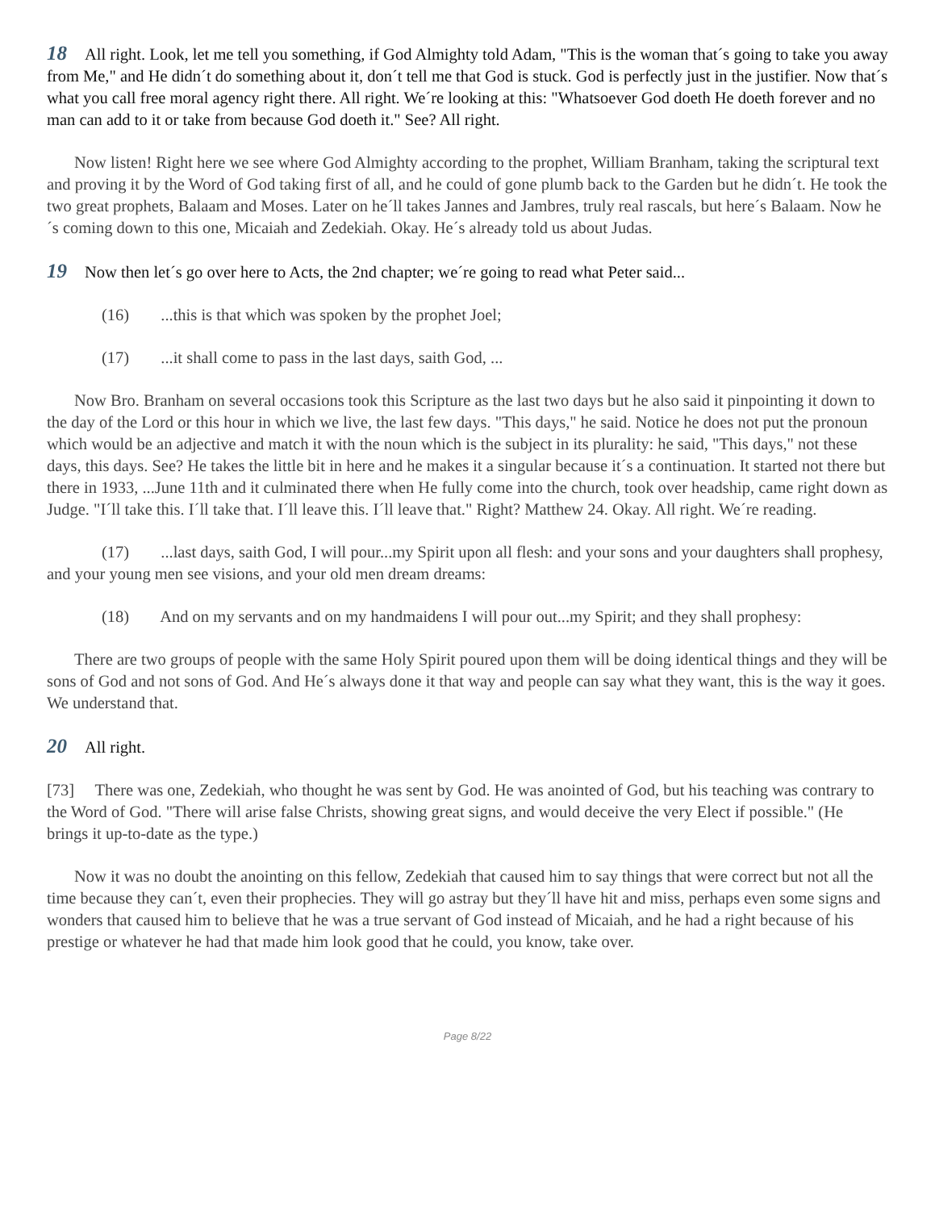18 All right. Look, let me tell you something, if God Almighty told Adam, "This is the woman that´s going to take you away from Me," and He didn´t do something about it, don´t tell me that God is stuck. God is perfectly just in the justifier. Now that´s what you call free moral agency right there. All right. We´re looking at this: "Whatsoever God doeth He doeth forever and no man can add to it or take from because God doeth it." See? All right.
Now listen! Right here we see where God Almighty according to the prophet, William Branham, taking the scriptural text and proving it by the Word of God taking first of all, and he could of gone plumb back to the Garden but he didn´t. He took the two great prophets, Balaam and Moses. Later on he´ll takes Jannes and Jambres, truly real rascals, but here´s Balaam. Now he´s coming down to this one, Micaiah and Zedekiah. Okay. He´s already told us about Judas.
19 Now then let´s go over here to Acts, the 2nd chapter; we´re going to read what Peter said...
(16) ...this is that which was spoken by the prophet Joel;
(17) ...it shall come to pass in the last days, saith God, ...
Now Bro. Branham on several occasions took this Scripture as the last two days but he also said it pinpointing it down to the day of the Lord or this hour in which we live, the last few days. "This days," he said. Notice he does not put the pronoun which would be an adjective and match it with the noun which is the subject in its plurality: he said, "This days," not these days, this days. See? He takes the little bit in here and he makes it a singular because it´s a continuation. It started not there but there in 1933, ...June 11th and it culminated there when He fully come into the church, took over headship, came right down as Judge. "I´ll take this. I´ll take that. I´ll leave this. I´ll leave that." Right? Matthew 24. Okay. All right. We´re reading.
(17) ...last days, saith God, I will pour...my Spirit upon all flesh: and your sons and your daughters shall prophesy, and your young men see visions, and your old men dream dreams:
(18) And on my servants and on my handmaidens I will pour out...my Spirit; and they shall prophesy:
There are two groups of people with the same Holy Spirit poured upon them will be doing identical things and they will be sons of God and not sons of God. And He´s always done it that way and people can say what they want, this is the way it goes. We understand that.
20 All right.
[73] There was one, Zedekiah, who thought he was sent by God. He was anointed of God, but his teaching was contrary to the Word of God. "There will arise false Christs, showing great signs, and would deceive the very Elect if possible." (He brings it up-to-date as the type.)
Now it was no doubt the anointing on this fellow, Zedekiah that caused him to say things that were correct but not all the time because they can´t, even their prophecies. They will go astray but they´ll have hit and miss, perhaps even some signs and wonders that caused him to believe that he was a true servant of God instead of Micaiah, and he had a right because of his prestige or whatever he had that made him look good that he could, you know, take over.
Page 8/22